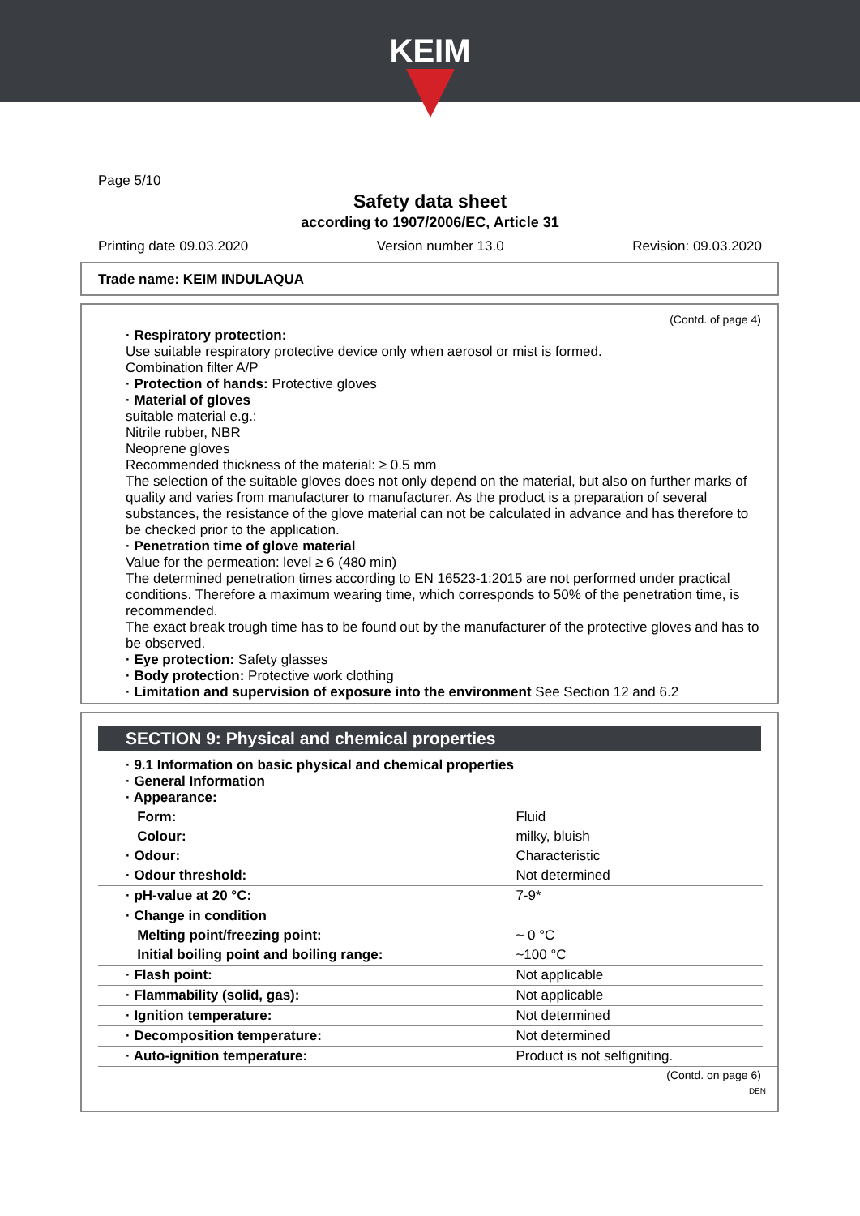KEIM
Page 5/10
Safety data sheet
according to 1907/2006/EC, Article 31
Printing date 09.03.2020 Version number 13.0 Revision: 09.03.2020
Trade name: KEIM INDULAQUA
(Contd. of page 4)
· Respiratory protection:
Use suitable respiratory protective device only when aerosol or mist is formed.
Combination filter A/P
· Protection of hands: Protective gloves
· Material of gloves
suitable material e.g.:
Nitrile rubber, NBR
Neoprene gloves
Recommended thickness of the material: ≥ 0.5 mm
The selection of the suitable gloves does not only depend on the material, but also on further marks of quality and varies from manufacturer to manufacturer. As the product is a preparation of several substances, the resistance of the glove material can not be calculated in advance and has therefore to be checked prior to the application.
· Penetration time of glove material
Value for the permeation: level ≥ 6 (480 min)
The determined penetration times according to EN 16523-1:2015 are not performed under practical conditions. Therefore a maximum wearing time, which corresponds to 50% of the penetration time, is recommended.
The exact break trough time has to be found out by the manufacturer of the protective gloves and has to be observed.
· Eye protection: Safety glasses
· Body protection: Protective work clothing
· Limitation and supervision of exposure into the environment See Section 12 and 6.2
SECTION 9: Physical and chemical properties
| · 9.1 Information on basic physical and chemical properties · General Information · Appearance: | |
| Form: | Fluid |
| Colour: | milky, bluish |
| · Odour: | Characteristic |
| · Odour threshold: | Not determined |
| · pH-value at 20 °C: | 7-9* |
| · Change in condition | |
| Melting point/freezing point: | ~ 0 °C |
| Initial boiling point and boiling range: | ~100 °C |
| · Flash point: | Not applicable |
| · Flammability (solid, gas): | Not applicable |
| · Ignition temperature: | Not determined |
| · Decomposition temperature: | Not determined |
| · Auto-ignition temperature: | Product is not selfigniting. |
(Contd. on page 6)
DEN